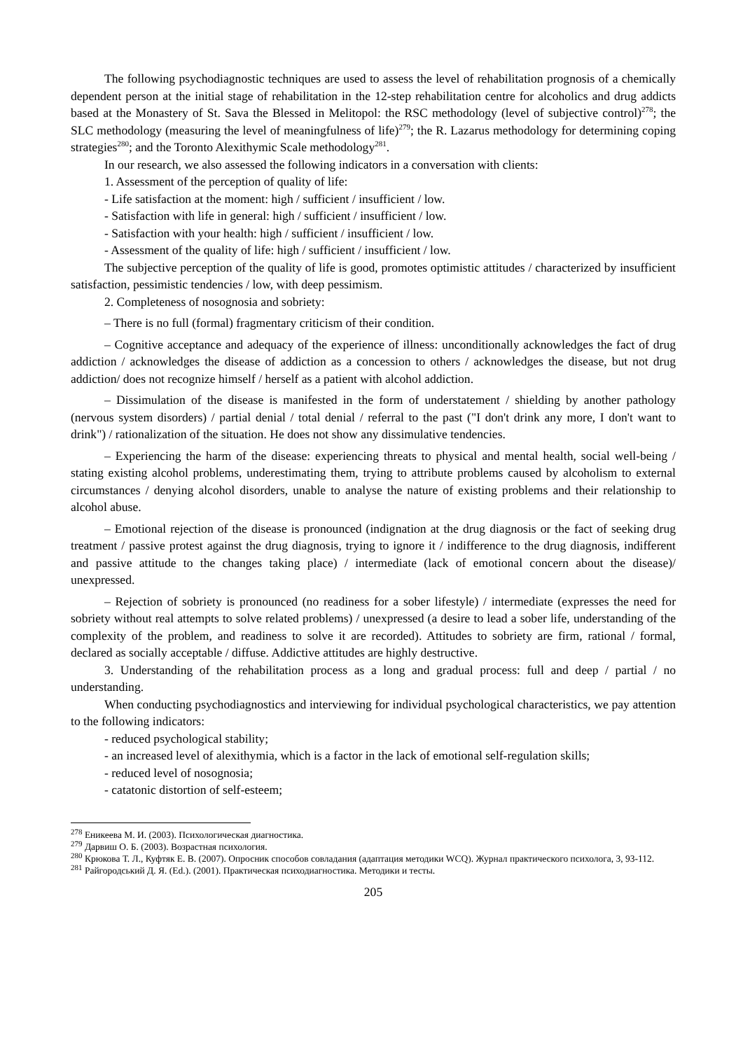The following psychodiagnostic techniques are used to assess the level of rehabilitation prognosis of a chemically dependent person at the initial stage of rehabilitation in the 12-step rehabilitation centre for alcoholics and drug addicts based at the Monastery of St. Sava the Blessed in Melitopol: the RSC methodology (level of subjective control)<sup>278</sup>; the SLC methodology (measuring the level of meaningfulness of life)<sup>279</sup>; the R. Lazarus methodology for determining coping strategies<sup>280</sup>; and the Toronto Alexithymic Scale methodology<sup>281</sup>.
In our research, we also assessed the following indicators in a conversation with clients:
1. Assessment of the perception of quality of life:
- Life satisfaction at the moment: high / sufficient / insufficient / low.
- Satisfaction with life in general: high / sufficient / insufficient / low.
- Satisfaction with your health: high / sufficient / insufficient / low.
- Assessment of the quality of life: high / sufficient / insufficient / low.
The subjective perception of the quality of life is good, promotes optimistic attitudes / characterized by insufficient satisfaction, pessimistic tendencies / low, with deep pessimism.
2. Completeness of nosognosia and sobriety:
– There is no full (formal) fragmentary criticism of their condition.
– Cognitive acceptance and adequacy of the experience of illness: unconditionally acknowledges the fact of drug addiction / acknowledges the disease of addiction as a concession to others / acknowledges the disease, but not drug addiction/ does not recognize himself / herself as a patient with alcohol addiction.
– Dissimulation of the disease is manifested in the form of understatement / shielding by another pathology (nervous system disorders) / partial denial / total denial / referral to the past ("I don't drink any more, I don't want to drink") / rationalization of the situation. He does not show any dissimulative tendencies.
– Experiencing the harm of the disease: experiencing threats to physical and mental health, social well-being / stating existing alcohol problems, underestimating them, trying to attribute problems caused by alcoholism to external circumstances / denying alcohol disorders, unable to analyse the nature of existing problems and their relationship to alcohol abuse.
– Emotional rejection of the disease is pronounced (indignation at the drug diagnosis or the fact of seeking drug treatment / passive protest against the drug diagnosis, trying to ignore it / indifference to the drug diagnosis, indifferent and passive attitude to the changes taking place) / intermediate (lack of emotional concern about the disease)/ unexpressed.
– Rejection of sobriety is pronounced (no readiness for a sober lifestyle) / intermediate (expresses the need for sobriety without real attempts to solve related problems) / unexpressed (a desire to lead a sober life, understanding of the complexity of the problem, and readiness to solve it are recorded). Attitudes to sobriety are firm, rational / formal, declared as socially acceptable / diffuse. Addictive attitudes are highly destructive.
3. Understanding of the rehabilitation process as a long and gradual process: full and deep / partial / no understanding.
When conducting psychodiagnostics and interviewing for individual psychological characteristics, we pay attention to the following indicators:
- reduced psychological stability;
- an increased level of alexithymia, which is a factor in the lack of emotional self-regulation skills;
- reduced level of nosognosia;
- catatonic distortion of self-esteem;
<sup>278</sup> Еникеева М. И. (2003). Психологическая диагностика.
<sup>279</sup> Дарвиш О. Б. (2003). Возрастная психология.
<sup>280</sup> Крюкова Т. Л., Куфтяк Е. В. (2007). Опросник способов совладания (адаптация методики WCQ). Журнал практического психолога, 3, 93-112.
<sup>281</sup> Райгородський Д. Я. (Ed.). (2001). Практическая психодиагностика. Методики и тесты.
205